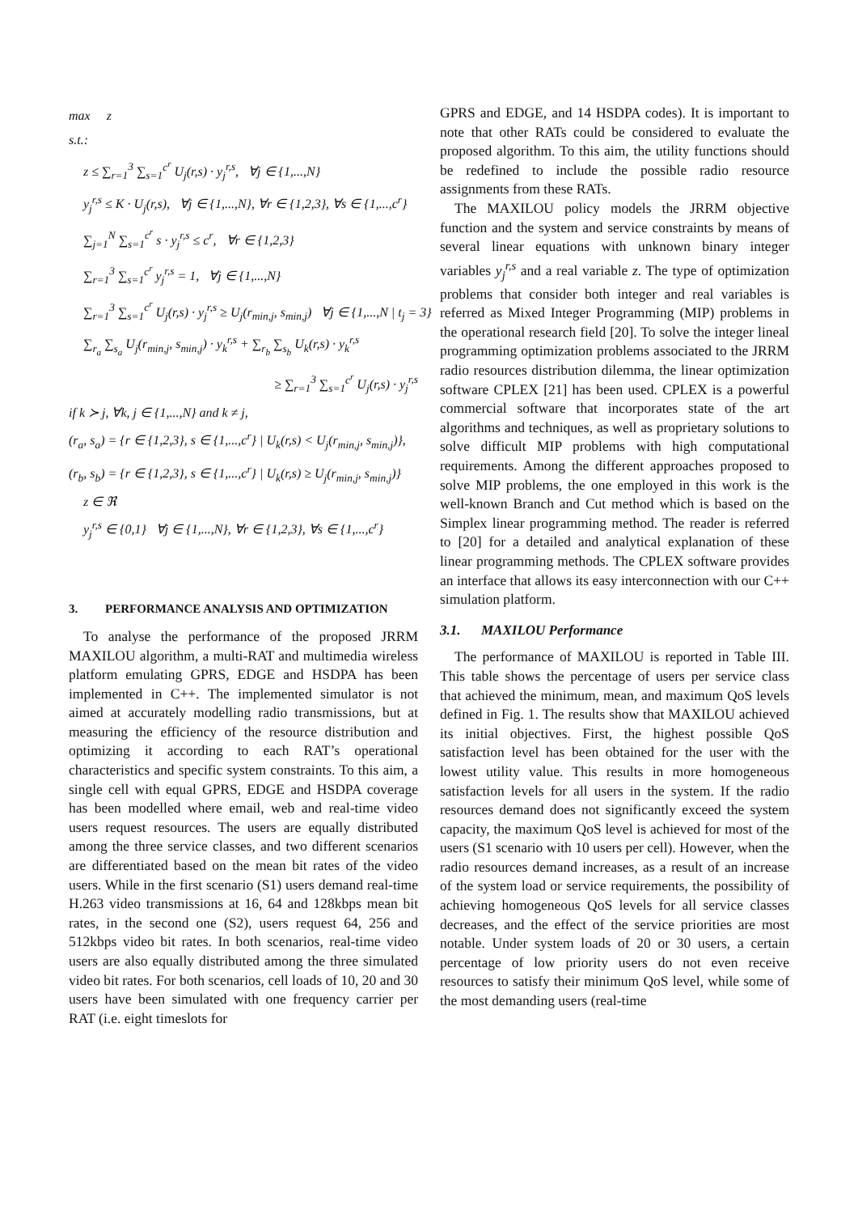max z
s.t.:
z ≤ ∑<sub>r=1</sub><sup>3</sup> ∑<sub>s=1</sub><sup>c<sup>r</sup></sup> U<sub>j</sub>(r,s) · y<sub>j</sub><sup>r,s</sup>, ∀j ∈ {1,...,N}
y<sub>j</sub><sup>r,s</sup> ≤ K · U<sub>j</sub>(r,s), ∀j ∈ {1,...,N}, ∀r ∈ {1,2,3}, ∀s ∈ {1,...,c<sup>r</sup>}
∑<sub>j=1</sub><sup>N</sup> ∑<sub>s=1</sub><sup>c<sup>r</sup></sup> s · y<sub>j</sub><sup>r,s</sup> ≤ c<sup>r</sup>, ∀r ∈ {1,2,3}
∑<sub>r=1</sub><sup>3</sup> ∑<sub>s=1</sub><sup>c<sup>r</sup></sup> y<sub>j</sub><sup>r,s</sup> = 1, ∀j ∈ {1,...,N}
∑<sub>r=1</sub><sup>3</sup> ∑<sub>s=1</sub><sup>c<sup>r</sup></sup> U<sub>j</sub>(r,s) · y<sub>j</sub><sup>r,s</sup> ≥ U<sub>j</sub>(r<sub>min,j</sub>, s<sub>min,j</sub>) ∀j ∈ {1,...,N | t<sub>j</sub> = 3}
∑<sub>r<sub>a</sub></sub> ∑<sub>s<sub>a</sub></sub> U<sub>j</sub>(r<sub>min,j</sub>, s<sub>min,j</sub>) · y<sub>k</sub><sup>r,s</sup> + ∑<sub>r<sub>b</sub></sub> ∑<sub>s<sub>b</sub></sub> U<sub>k</sub>(r,s) · y<sub>k</sub><sup>r,s</sup>
≥ ∑<sub>r=1</sub><sup>3</sup> ∑<sub>s=1</sub><sup>c<sup>r</sup></sup> U<sub>j</sub>(r,s) · y<sub>j</sub><sup>r,s</sup>
if k ≻ j, ∀k, j ∈ {1,...,N} and k ≠ j,
(r<sub>a</sub>, s<sub>a</sub>) = {r ∈ {1,2,3}, s ∈ {1,...,c<sup>r</sup>} | U<sub>k</sub>(r,s) < U<sub>j</sub>(r<sub>min,j</sub>, s<sub>min,j</sub>)},
(r<sub>b</sub>, s<sub>b</sub>) = {r ∈ {1,2,3}, s ∈ {1,...,c<sup>r</sup>} | U<sub>k</sub>(r,s) ≥ U<sub>j</sub>(r<sub>min,j</sub>, s<sub>min,j</sub>)}
z ∈ ℜ
y<sub>j</sub><sup>r,s</sup> ∈ {0,1} ∀j ∈ {1,...,N}, ∀r ∈ {1,2,3}, ∀s ∈ {1,...,c<sup>r</sup>}
3. PERFORMANCE ANALYSIS AND OPTIMIZATION
To analyse the performance of the proposed JRRM MAXILOU algorithm, a multi-RAT and multimedia wireless platform emulating GPRS, EDGE and HSDPA has been implemented in C++. The implemented simulator is not aimed at accurately modelling radio transmissions, but at measuring the efficiency of the resource distribution and optimizing it according to each RAT’s operational characteristics and specific system constraints. To this aim, a single cell with equal GPRS, EDGE and HSDPA coverage has been modelled where email, web and real-time video users request resources. The users are equally distributed among the three service classes, and two different scenarios are differentiated based on the mean bit rates of the video users. While in the first scenario (S1) users demand real-time H.263 video transmissions at 16, 64 and 128kbps mean bit rates, in the second one (S2), users request 64, 256 and 512kbps video bit rates. In both scenarios, real-time video users are also equally distributed among the three simulated video bit rates. For both scenarios, cell loads of 10, 20 and 30 users have been simulated with one frequency carrier per RAT (i.e. eight timeslots for
GPRS and EDGE, and 14 HSDPA codes). It is important to note that other RATs could be considered to evaluate the proposed algorithm. To this aim, the utility functions should be redefined to include the possible radio resource assignments from these RATs.
The MAXILOU policy models the JRRM objective function and the system and service constraints by means of several linear equations with unknown binary integer variables y<sub>j</sub><sup>r,s</sup> and a real variable z. The type of optimization problems that consider both integer and real variables is referred as Mixed Integer Programming (MIP) problems in the operational research field [20]. To solve the integer lineal programming optimization problems associated to the JRRM radio resources distribution dilemma, the linear optimization software CPLEX [21] has been used. CPLEX is a powerful commercial software that incorporates state of the art algorithms and techniques, as well as proprietary solutions to solve difficult MIP problems with high computational requirements. Among the different approaches proposed to solve MIP problems, the one employed in this work is the well-known Branch and Cut method which is based on the Simplex linear programming method. The reader is referred to [20] for a detailed and analytical explanation of these linear programming methods. The CPLEX software provides an interface that allows its easy interconnection with our C++ simulation platform.
3.1. MAXILOU Performance
The performance of MAXILOU is reported in Table III. This table shows the percentage of users per service class that achieved the minimum, mean, and maximum QoS levels defined in Fig. 1. The results show that MAXILOU achieved its initial objectives. First, the highest possible QoS satisfaction level has been obtained for the user with the lowest utility value. This results in more homogeneous satisfaction levels for all users in the system. If the radio resources demand does not significantly exceed the system capacity, the maximum QoS level is achieved for most of the users (S1 scenario with 10 users per cell). However, when the radio resources demand increases, as a result of an increase of the system load or service requirements, the possibility of achieving homogeneous QoS levels for all service classes decreases, and the effect of the service priorities are most notable. Under system loads of 20 or 30 users, a certain percentage of low priority users do not even receive resources to satisfy their minimum QoS level, while some of the most demanding users (real-time